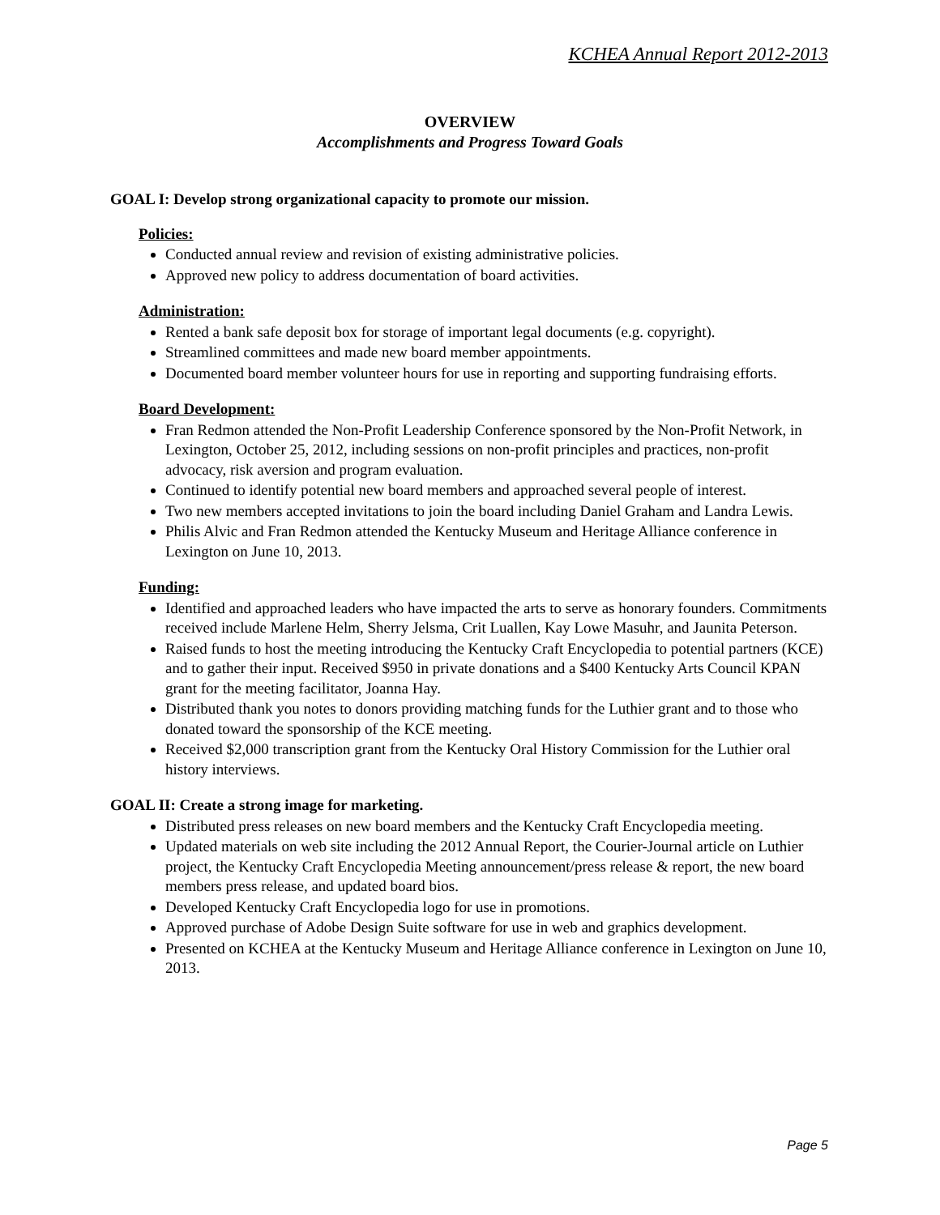KCHEA Annual Report 2012-2013
OVERVIEW
Accomplishments and Progress Toward Goals
GOAL I: Develop strong organizational capacity to promote our mission.
Policies:
Conducted annual review and revision of existing administrative policies.
Approved new policy to address documentation of board activities.
Administration:
Rented a bank safe deposit box for storage of important legal documents (e.g. copyright).
Streamlined committees and made new board member appointments.
Documented board member volunteer hours for use in reporting and supporting fundraising efforts.
Board Development:
Fran Redmon attended the Non-Profit Leadership Conference sponsored by the Non-Profit Network, in Lexington, October 25, 2012, including sessions on non-profit principles and practices, non-profit advocacy, risk aversion and program evaluation.
Continued to identify potential new board members and approached several people of interest.
Two new members accepted invitations to join the board including Daniel Graham and Landra Lewis.
Philis Alvic and Fran Redmon attended the Kentucky Museum and Heritage Alliance conference in Lexington on June 10, 2013.
Funding:
Identified and approached leaders who have impacted the arts to serve as honorary founders. Commitments received include Marlene Helm, Sherry Jelsma, Crit Luallen, Kay Lowe Masuhr, and Jaunita Peterson.
Raised funds to host the meeting introducing the Kentucky Craft Encyclopedia to potential partners (KCE) and to gather their input. Received $950 in private donations and a $400 Kentucky Arts Council KPAN grant for the meeting facilitator, Joanna Hay.
Distributed thank you notes to donors providing matching funds for the Luthier grant and to those who donated toward the sponsorship of the KCE meeting.
Received $2,000 transcription grant from the Kentucky Oral History Commission for the Luthier oral history interviews.
GOAL II: Create a strong image for marketing.
Distributed press releases on new board members and the Kentucky Craft Encyclopedia meeting.
Updated materials on web site including the 2012 Annual Report, the Courier-Journal article on Luthier project, the Kentucky Craft Encyclopedia Meeting announcement/press release & report, the new board members press release, and updated board bios.
Developed Kentucky Craft Encyclopedia logo for use in promotions.
Approved purchase of Adobe Design Suite software for use in web and graphics development.
Presented on KCHEA at the Kentucky Museum and Heritage Alliance conference in Lexington on June 10, 2013.
Page 5